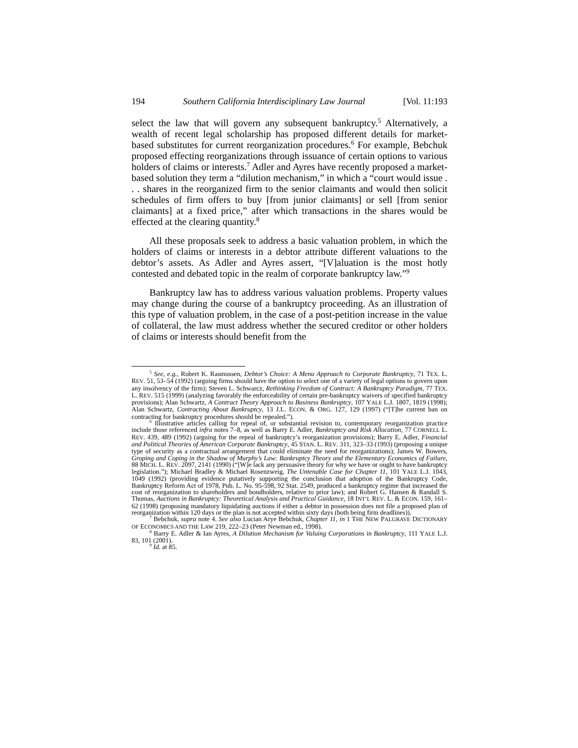194 Southern California Interdisciplinary Law Journal [Vol. 11:193
select the law that will govern any subsequent bankruptcy.<sup>5</sup> Alternatively, a wealth of recent legal scholarship has proposed different details for market-based substitutes for current reorganization procedures.<sup>6</sup> For example, Bebchuk proposed effecting reorganizations through issuance of certain options to various holders of claims or interests.<sup>7</sup> Adler and Ayres have recently proposed a market-based solution they term a “dilution mechanism,” in which a “court would issue . . . shares in the reorganized firm to the senior claimants and would then solicit schedules of firm offers to buy [from junior claimants] or sell [from senior claimants] at a fixed price,” after which transactions in the shares would be effected at the clearing quantity.<sup>8</sup>
All these proposals seek to address a basic valuation problem, in which the holders of claims or interests in a debtor attribute different valuations to the debtor’s assets. As Adler and Ayres assert, “[V]aluation is the most hotly contested and debated topic in the realm of corporate bankruptcy law.”<sup>9</sup>
Bankruptcy law has to address various valuation problems. Property values may change during the course of a bankruptcy proceeding. As an illustration of this type of valuation problem, in the case of a post-petition increase in the value of collateral, the law must address whether the secured creditor or other holders of claims or interests should benefit from the
<sup>5</sup> See, e.g., Robert K. Rasmussen, Debtor’s Choice: A Menu Approach to Corporate Bankruptcy, 71 TEX. L. REV. 51, 53–54 (1992) (arguing firms should have the option to select one of a variety of legal options to govern upon any insolvency of the firm); Steven L. Schwarcz, Rethinking Freedom of Contract: A Bankruptcy Paradigm, 77 TEX. L. REV. 515 (1999) (analyzing favorably the enforceability of certain pre-bankruptcy waivers of specified bankruptcy provisions); Alan Schwartz, A Contract Theory Approach to Business Bankruptcy, 107 YALE L.J. 1807, 1819 (1998); Alan Schwartz, Contracting About Bankruptcy, 13 J.L. ECON. & ORG. 127, 129 (1997) (“[T]he current ban on contracting for bankruptcy procedures should be repealed.”).
<sup>6</sup> Illustrative articles calling for repeal of, or substantial revision to, contemporary reorganization practice include those referenced infra notes 7–8, as well as Barry E. Adler, Bankruptcy and Risk Allocation, 77 CORNELL L. REV. 439, 489 (1992) (arguing for the repeal of bankruptcy’s reorganization provisions); Barry E. Adler, Financial and Political Theories of American Corporate Bankruptcy, 45 STAN. L. REV. 311, 323–33 (1993) (proposing a unique type of security as a contractual arrangement that could eliminate the need for reorganizations); James W. Bowers, Groping and Coping in the Shadow of Murphy’s Law: Bankruptcy Theory and the Elementary Economics of Failure, 88 MICH. L. REV. 2097, 2141 (1990) (“[W]e lack any persuasive theory for why we have or ought to have bankruptcy legislation.”); Michael Bradley & Michael Rosenzweig, The Untenable Case for Chapter 11, 101 YALE L.J. 1043, 1049 (1992) (providing evidence putatively supporting the conclusion that adoption of the Bankruptcy Code, Bankruptcy Reform Act of 1978, Pub. L. No. 95-598, 92 Stat. 2549, produced a bankruptcy regime that increased the cost of reorganization to shareholders and bondholders, relative to prior law); and Robert G. Hansen & Randall S. Thomas, Auctions in Bankruptcy: Theoretical Analysis and Practical Guidance, 18 INT’L REV. L. & ECON. 159, 161–62 (1998) (proposing mandatory liquidating auctions if either a debtor in possession does not file a proposed plan of reorganization within 120 days or the plan is not accepted within sixty days (both being firm deadlines)).
<sup>7</sup> Bebchuk, supra note 4. See also Lucian Arye Bebchuk, Chapter 11, in 1 THE NEW PALGRAVE DICTIONARY OF ECONOMICS AND THE LAW 219, 222–23 (Peter Newman ed., 1998).
<sup>8</sup> Barry E. Adler & Ian Ayres, A Dilution Mechanism for Valuing Corporations in Bankruptcy, 111 YALE L.J. 83, 101 (2001).
<sup>9</sup> Id. at 85.